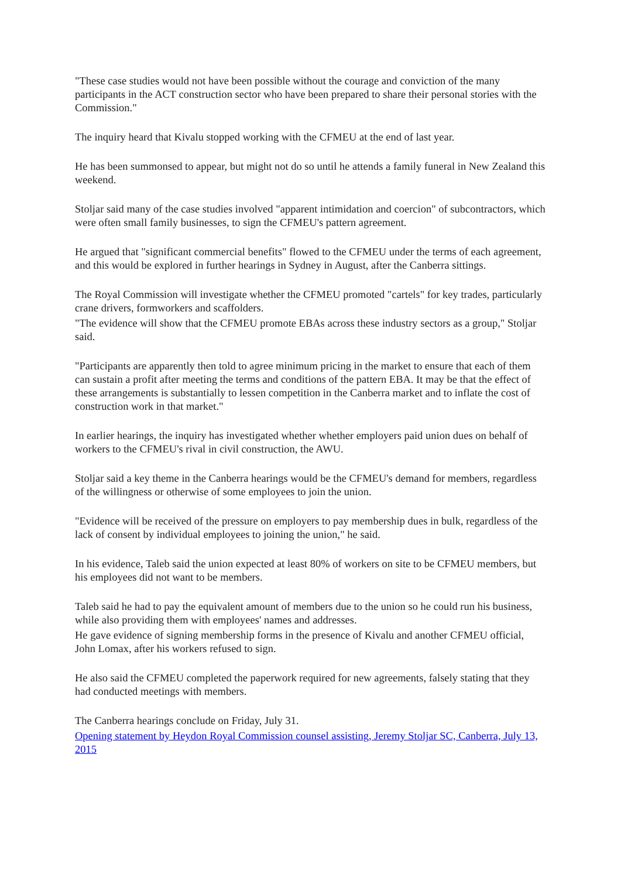"These case studies would not have been possible without the courage and conviction of the many participants in the ACT construction sector who have been prepared to share their personal stories with the Commission."
The inquiry heard that Kivalu stopped working with the CFMEU at the end of last year.
He has been summonsed to appear, but might not do so until he attends a family funeral in New Zealand this weekend.
Stoljar said many of the case studies involved "apparent intimidation and coercion" of subcontractors, which were often small family businesses, to sign the CFMEU's pattern agreement.
He argued that "significant commercial benefits" flowed to the CFMEU under the terms of each agreement, and this would be explored in further hearings in Sydney in August, after the Canberra sittings.
The Royal Commission will investigate whether the CFMEU promoted "cartels" for key trades, particularly crane drivers, formworkers and scaffolders.
"The evidence will show that the CFMEU promote EBAs across these industry sectors as a group," Stoljar said.
"Participants are apparently then told to agree minimum pricing in the market to ensure that each of them can sustain a profit after meeting the terms and conditions of the pattern EBA. It may be that the effect of these arrangements is substantially to lessen competition in the Canberra market and to inflate the cost of construction work in that market."
In earlier hearings, the inquiry has investigated whether whether employers paid union dues on behalf of workers to the CFMEU's rival in civil construction, the AWU.
Stoljar said a key theme in the Canberra hearings would be the CFMEU's demand for members, regardless of the willingness or otherwise of some employees to join the union.
"Evidence will be received of the pressure on employers to pay membership dues in bulk, regardless of the lack of consent by individual employees to joining the union," he said.
In his evidence, Taleb said the union expected at least 80% of workers on site to be CFMEU members, but his employees did not want to be members.
Taleb said he had to pay the equivalent amount of members due to the union so he could run his business, while also providing them with employees' names and addresses.
He gave evidence of signing membership forms in the presence of Kivalu and another CFMEU official, John Lomax, after his workers refused to sign.
He also said the CFMEU completed the paperwork required for new agreements, falsely stating that they had conducted meetings with members.
The Canberra hearings conclude on Friday, July 31.
Opening statement by Heydon Royal Commission counsel assisting, Jeremy Stoljar SC, Canberra, July 13, 2015